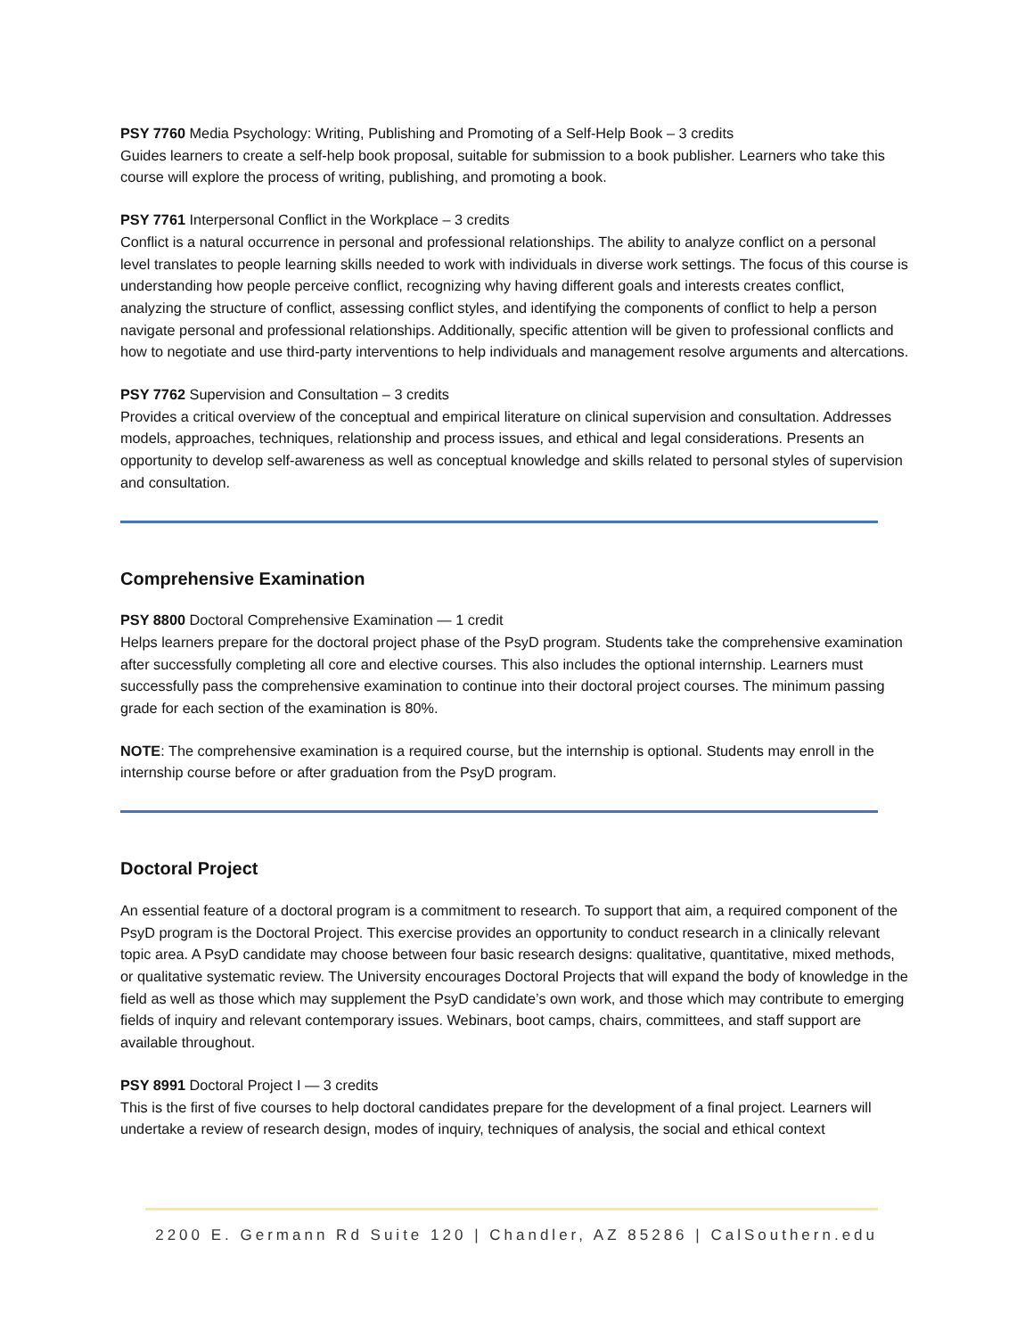PSY 7760 Media Psychology: Writing, Publishing and Promoting of a Self-Help Book – 3 credits
Guides learners to create a self-help book proposal, suitable for submission to a book publisher. Learners who take this course will explore the process of writing, publishing, and promoting a book.
PSY 7761 Interpersonal Conflict in the Workplace – 3 credits
Conflict is a natural occurrence in personal and professional relationships. The ability to analyze conflict on a personal level translates to people learning skills needed to work with individuals in diverse work settings. The focus of this course is understanding how people perceive conflict, recognizing why having different goals and interests creates conflict, analyzing the structure of conflict, assessing conflict styles, and identifying the components of conflict to help a person navigate personal and professional relationships. Additionally, specific attention will be given to professional conflicts and how to negotiate and use third-party interventions to help individuals and management resolve arguments and altercations.
PSY 7762 Supervision and Consultation – 3 credits
Provides a critical overview of the conceptual and empirical literature on clinical supervision and consultation. Addresses models, approaches, techniques, relationship and process issues, and ethical and legal considerations. Presents an opportunity to develop self-awareness as well as conceptual knowledge and skills related to personal styles of supervision and consultation.
Comprehensive Examination
PSY 8800 Doctoral Comprehensive Examination — 1 credit
Helps learners prepare for the doctoral project phase of the PsyD program. Students take the comprehensive examination after successfully completing all core and elective courses. This also includes the optional internship. Learners must successfully pass the comprehensive examination to continue into their doctoral project courses. The minimum passing grade for each section of the examination is 80%.
NOTE: The comprehensive examination is a required course, but the internship is optional. Students may enroll in the internship course before or after graduation from the PsyD program.
Doctoral Project
An essential feature of a doctoral program is a commitment to research. To support that aim, a required component of the PsyD program is the Doctoral Project. This exercise provides an opportunity to conduct research in a clinically relevant topic area. A PsyD candidate may choose between four basic research designs: qualitative, quantitative, mixed methods, or qualitative systematic review. The University encourages Doctoral Projects that will expand the body of knowledge in the field as well as those which may supplement the PsyD candidate’s own work, and those which may contribute to emerging fields of inquiry and relevant contemporary issues. Webinars, boot camps, chairs, committees, and staff support are available throughout.
PSY 8991 Doctoral Project I — 3 credits
This is the first of five courses to help doctoral candidates prepare for the development of a final project. Learners will undertake a review of research design, modes of inquiry, techniques of analysis, the social and ethical context
2200 E. Germann Rd Suite 120 | Chandler, AZ 85286 | CalSouthern.edu